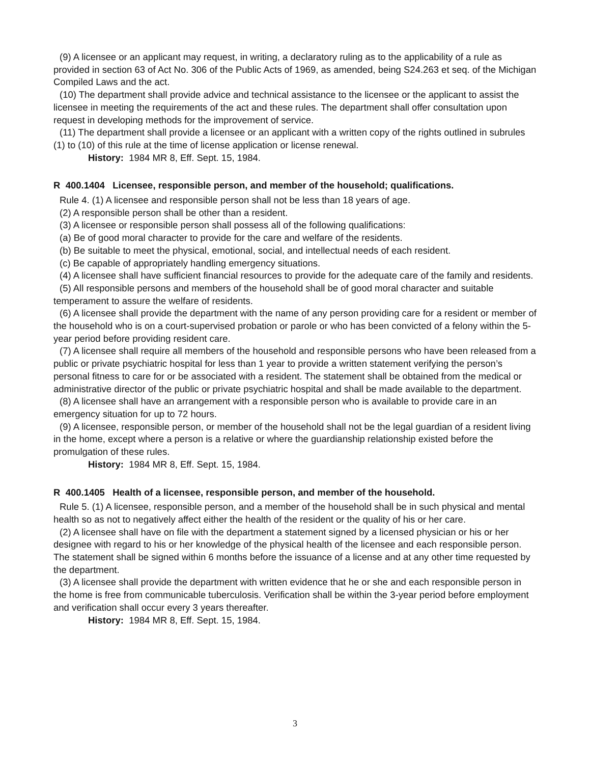(9) A licensee or an applicant may request, in writing, a declaratory ruling as to the applicability of a rule as provided in section 63 of Act No. 306 of the Public Acts of 1969, as amended, being S24.263 et seq. of the Michigan Compiled Laws and the act.
(10) The department shall provide advice and technical assistance to the licensee or the applicant to assist the licensee in meeting the requirements of the act and these rules. The department shall offer consultation upon request in developing methods for the improvement of service.
(11) The department shall provide a licensee or an applicant with a written copy of the rights outlined in subrules (1) to (10) of this rule at the time of license application or license renewal.
History: 1984 MR 8, Eff. Sept. 15, 1984.
R 400.1404 Licensee, responsible person, and member of the household; qualifications.
Rule 4. (1) A licensee and responsible person shall not be less than 18 years of age.
(2) A responsible person shall be other than a resident.
(3) A licensee or responsible person shall possess all of the following qualifications:
(a) Be of good moral character to provide for the care and welfare of the residents.
(b) Be suitable to meet the physical, emotional, social, and intellectual needs of each resident.
(c) Be capable of appropriately handling emergency situations.
(4) A licensee shall have sufficient financial resources to provide for the adequate care of the family and residents.
(5) All responsible persons and members of the household shall be of good moral character and suitable temperament to assure the welfare of residents.
(6) A licensee shall provide the department with the name of any person providing care for a resident or member of the household who is on a court-supervised probation or parole or who has been convicted of a felony within the 5-year period before providing resident care.
(7) A licensee shall require all members of the household and responsible persons who have been released from a public or private psychiatric hospital for less than 1 year to provide a written statement verifying the person’s personal fitness to care for or be associated with a resident. The statement shall be obtained from the medical or administrative director of the public or private psychiatric hospital and shall be made available to the department.
(8) A licensee shall have an arrangement with a responsible person who is available to provide care in an emergency situation for up to 72 hours.
(9) A licensee, responsible person, or member of the household shall not be the legal guardian of a resident living in the home, except where a person is a relative or where the guardianship relationship existed before the promulgation of these rules.
History: 1984 MR 8, Eff. Sept. 15, 1984.
R 400.1405 Health of a licensee, responsible person, and member of the household.
Rule 5. (1) A licensee, responsible person, and a member of the household shall be in such physical and mental health so as not to negatively affect either the health of the resident or the quality of his or her care.
(2) A licensee shall have on file with the department a statement signed by a licensed physician or his or her designee with regard to his or her knowledge of the physical health of the licensee and each responsible person. The statement shall be signed within 6 months before the issuance of a license and at any other time requested by the department.
(3) A licensee shall provide the department with written evidence that he or she and each responsible person in the home is free from communicable tuberculosis. Verification shall be within the 3-year period before employment and verification shall occur every 3 years thereafter.
History: 1984 MR 8, Eff. Sept. 15, 1984.
3